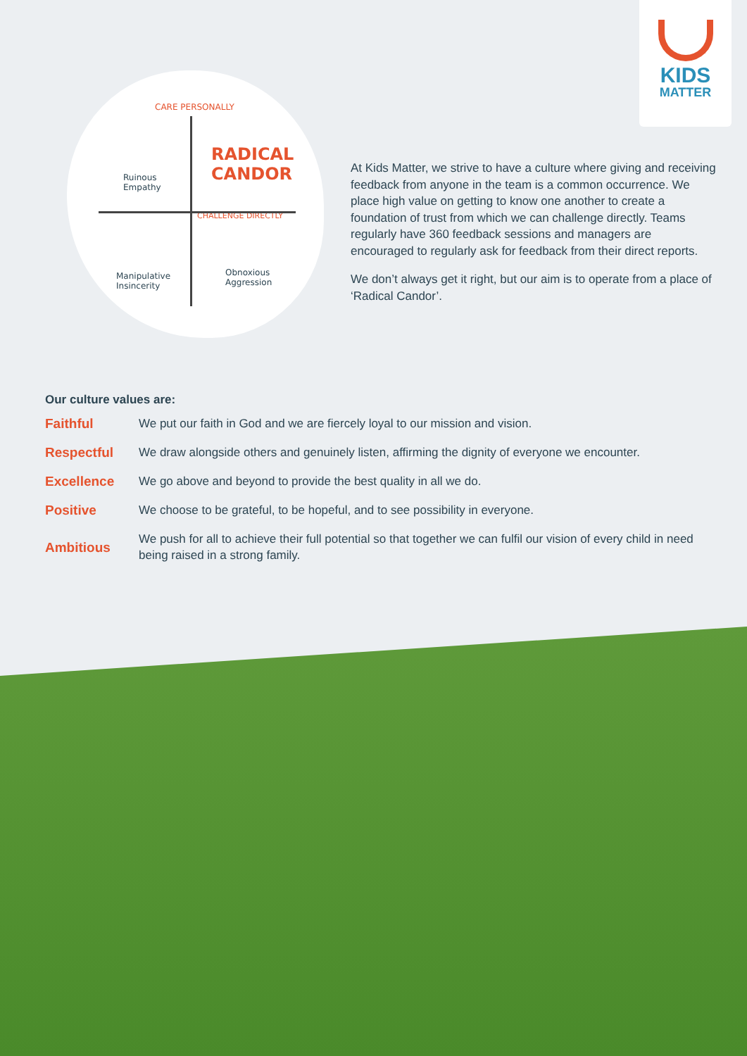KIDS
MATTER
CARE PERSONALLY
Ruinous
Empathy
RADICAL
CANDOR
CHALLENGE DIRECTLY
Manipulative
Insincerity
Obnoxious
Aggression
At Kids Matter, we strive to have a culture where giving and receiving feedback from anyone in the team is a common occurrence. We place high value on getting to know one another to create a foundation of trust from which we can challenge directly. Teams regularly have 360 feedback sessions and managers are encouraged to regularly ask for feedback from their direct reports.
We don’t always get it right, but our aim is to operate from a place of ‘Radical Candor’.
Our culture values are:
Faithful We put our faith in God and we are fiercely loyal to our mission and vision.
Respectful
We draw alongside others and genuinely listen, affirming the dignity of everyone we encounter.
Excellence We go above and beyond to provide the best quality in all we do.
Positive We choose to be grateful, to be hopeful, and to see possibility in everyone.
Ambitious
We push for all to achieve their full potential so that together we can fulfil our vision of every child in need being raised in a strong family.